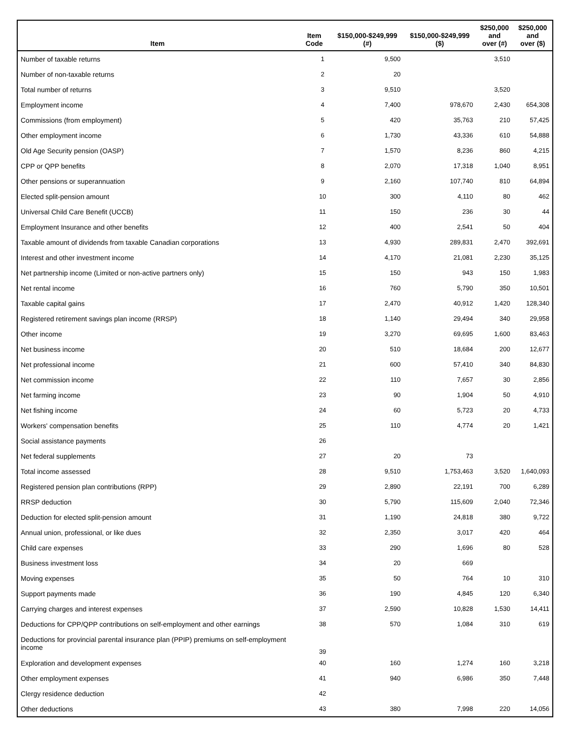| Item | Item Code | $150,000-$249,999 (#) | $150,000-$249,999 ($) | $250,000 and over (#) | $250,000 and over ($) |
| --- | --- | --- | --- | --- | --- |
| Number of taxable returns | 1 | 9,500 | | 3,510 | |
| Number of non-taxable returns | 2 | 20 | | | |
| Total number of returns | 3 | 9,510 | | 3,520 | |
| Employment income | 4 | 7,400 | 978,670 | 2,430 | 654,308 |
| Commissions (from employment) | 5 | 420 | 35,763 | 210 | 57,425 |
| Other employment income | 6 | 1,730 | 43,336 | 610 | 54,888 |
| Old Age Security pension (OASP) | 7 | 1,570 | 8,236 | 860 | 4,215 |
| CPP or QPP benefits | 8 | 2,070 | 17,318 | 1,040 | 8,951 |
| Other pensions or superannuation | 9 | 2,160 | 107,740 | 810 | 64,894 |
| Elected split-pension amount | 10 | 300 | 4,110 | 80 | 462 |
| Universal Child Care Benefit (UCCB) | 11 | 150 | 236 | 30 | 44 |
| Employment Insurance and other benefits | 12 | 400 | 2,541 | 50 | 404 |
| Taxable amount of dividends from taxable Canadian corporations | 13 | 4,930 | 289,831 | 2,470 | 392,691 |
| Interest and other investment income | 14 | 4,170 | 21,081 | 2,230 | 35,125 |
| Net partnership income (Limited or non-active partners only) | 15 | 150 | 943 | 150 | 1,983 |
| Net rental income | 16 | 760 | 5,790 | 350 | 10,501 |
| Taxable capital gains | 17 | 2,470 | 40,912 | 1,420 | 128,340 |
| Registered retirement savings plan income (RRSP) | 18 | 1,140 | 29,494 | 340 | 29,958 |
| Other income | 19 | 3,270 | 69,695 | 1,600 | 83,463 |
| Net business income | 20 | 510 | 18,684 | 200 | 12,677 |
| Net professional income | 21 | 600 | 57,410 | 340 | 84,830 |
| Net commission income | 22 | 110 | 7,657 | 30 | 2,856 |
| Net farming income | 23 | 90 | 1,904 | 50 | 4,910 |
| Net fishing income | 24 | 60 | 5,723 | 20 | 4,733 |
| Workers' compensation benefits | 25 | 110 | 4,774 | 20 | 1,421 |
| Social assistance payments | 26 | | | | |
| Net federal supplements | 27 | 20 | 73 | | |
| Total income assessed | 28 | 9,510 | 1,753,463 | 3,520 | 1,640,093 |
| Registered pension plan contributions (RPP) | 29 | 2,890 | 22,191 | 700 | 6,289 |
| RRSP deduction | 30 | 5,790 | 115,609 | 2,040 | 72,346 |
| Deduction for elected split-pension amount | 31 | 1,190 | 24,818 | 380 | 9,722 |
| Annual union, professional, or like dues | 32 | 2,350 | 3,017 | 420 | 464 |
| Child care expenses | 33 | 290 | 1,696 | 80 | 528 |
| Business investment loss | 34 | 20 | 669 | | |
| Moving expenses | 35 | 50 | 764 | 10 | 310 |
| Support payments made | 36 | 190 | 4,845 | 120 | 6,340 |
| Carrying charges and interest expenses | 37 | 2,590 | 10,828 | 1,530 | 14,411 |
| Deductions for CPP/QPP contributions on self-employment and other earnings | 38 | 570 | 1,084 | 310 | 619 |
| Deductions for provincial parental insurance plan (PPIP) premiums on self-employment income | 39 | | | | |
| Exploration and development expenses | 40 | 160 | 1,274 | 160 | 3,218 |
| Other employment expenses | 41 | 940 | 6,986 | 350 | 7,448 |
| Clergy residence deduction | 42 | | | | |
| Other deductions | 43 | 380 | 7,998 | 220 | 14,056 |